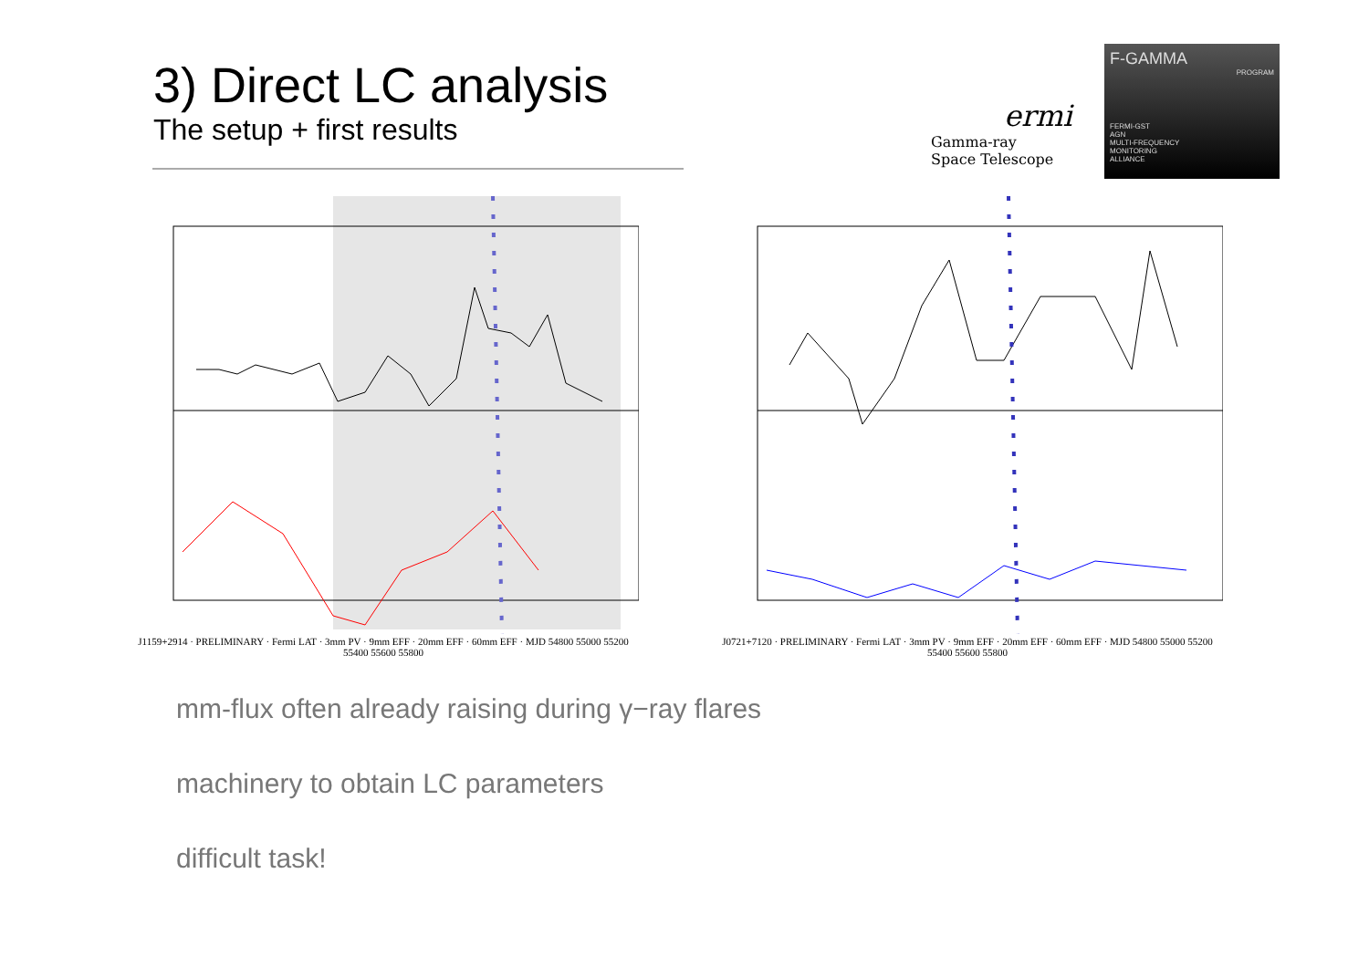3) Direct LC analysis
The setup + first results
ermi
Gamma-ray
Space Telescope
F-GAMMA
PROGRAM
FERMI-GST
AGN
MULTI-FREQUENCY
MONITORING
ALLIANCE
J1159+2914 · PRELIMINARY · Fermi LAT · 3mm PV · 9mm EFF · 20mm EFF · 60mm EFF · MJD 54800 55000 55200 55400 55600 55800
J0721+7120 · PRELIMINARY · Fermi LAT · 3mm PV · 9mm EFF · 20mm EFF · 60mm EFF · MJD 54800 55000 55200 55400 55600 55800
mm-flux often already raising during γ−ray flares
machinery to obtain LC parameters
difficult task!